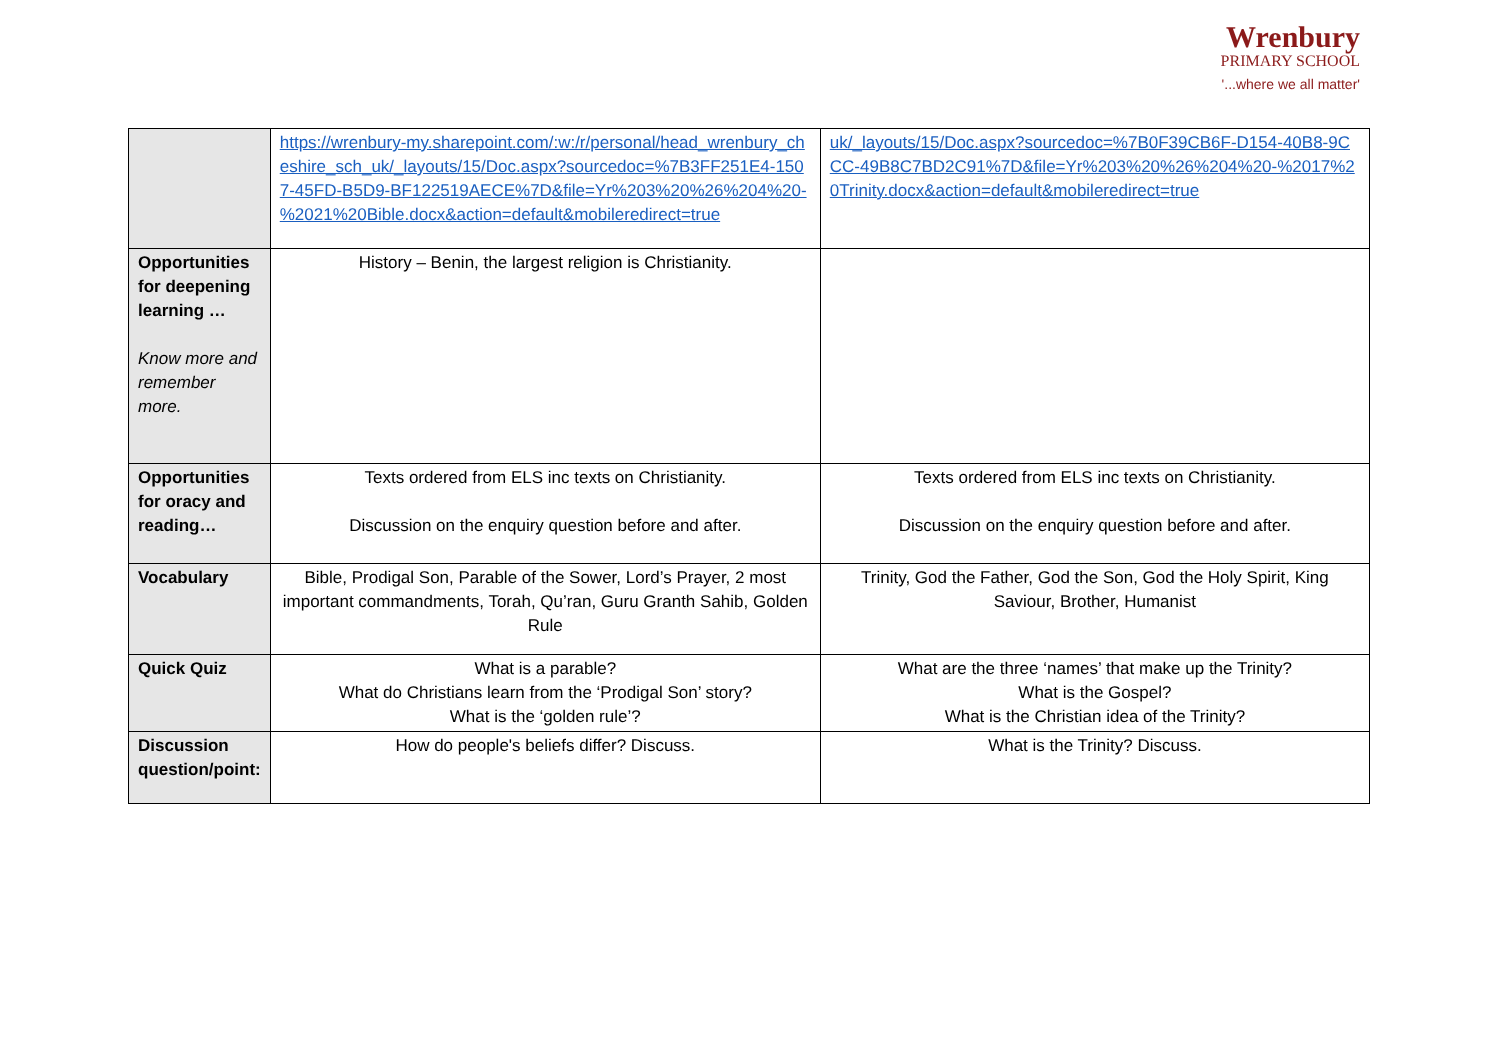Wrenbury
PRIMARY SCHOOL
'...where we all matter'
| | https://wrenbury-my.sharepoint.com/:w:/r/personal/head_wrenbury_cheshire_sch_uk/_layouts/15/Doc.aspx?sourcedoc=%7B3FF251E4-1507-45FD-B5D9-BF122519AECE%7D&file=Yr%203%20%26%204%20-%2021%20Bible.docx&action=default&mobileredirect=true | uk/_layouts/15/Doc.aspx?sourcedoc=%7B0F39CB6F-D154-40B8-9CCC-49B8C7BD2C91%7D&file=Yr%203%20%26%204%20-%2017%20Trinity.docx&action=default&mobileredirect=true |
| Opportunities for deepening learning … Know more and remember more. | History – Benin, the largest religion is Christianity. | |
| Opportunities for oracy and reading… | Texts ordered from ELS inc texts on Christianity. Discussion on the enquiry question before and after. | Texts ordered from ELS inc texts on Christianity. Discussion on the enquiry question before and after. |
| Vocabulary | Bible, Prodigal Son, Parable of the Sower, Lord’s Prayer, 2 most important commandments, Torah, Qu’ran, Guru Granth Sahib, Golden Rule | Trinity, God the Father, God the Son, God the Holy Spirit, King Saviour, Brother, Humanist |
| Quick Quiz | What is a parable? What do Christians learn from the ‘Prodigal Son’ story? What is the ‘golden rule’? | What are the three ‘names’ that make up the Trinity? What is the Gospel? What is the Christian idea of the Trinity? |
| Discussion question/point: | How do people's beliefs differ? Discuss. | What is the Trinity? Discuss. |